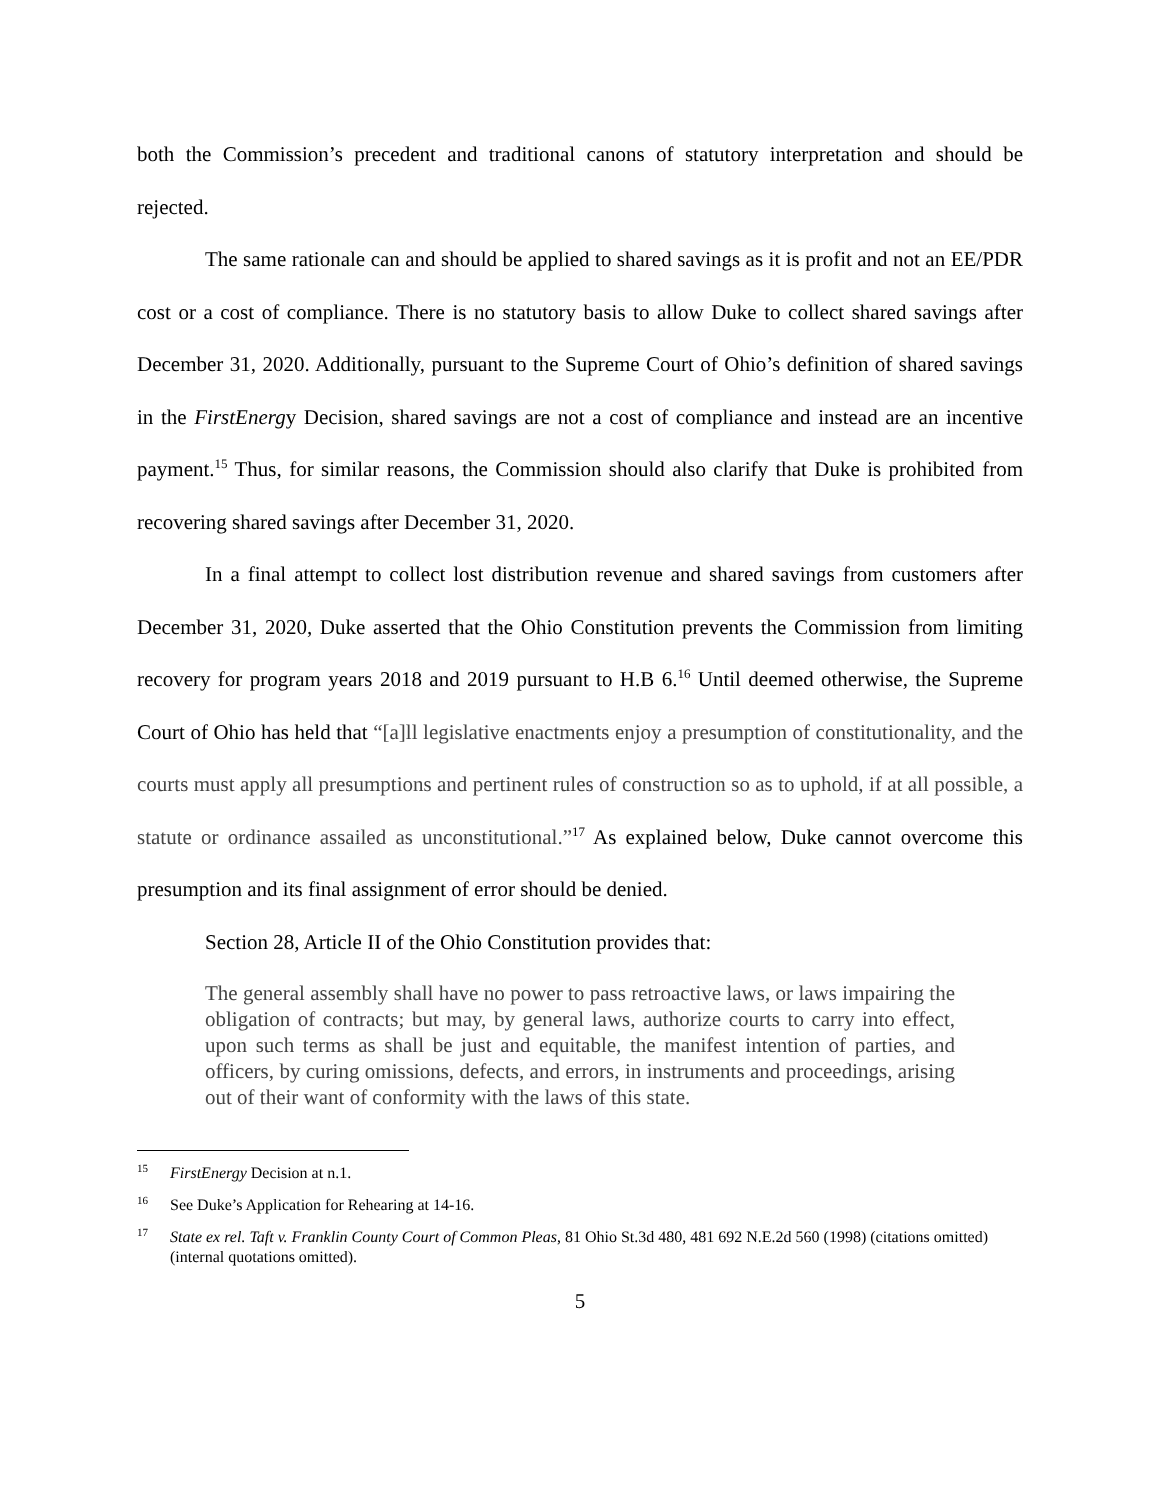both the Commission’s precedent and traditional canons of statutory interpretation and should be rejected.
The same rationale can and should be applied to shared savings as it is profit and not an EE/PDR cost or a cost of compliance. There is no statutory basis to allow Duke to collect shared savings after December 31, 2020. Additionally, pursuant to the Supreme Court of Ohio’s definition of shared savings in the FirstEnergy Decision, shared savings are not a cost of compliance and instead are an incentive payment.<sup>15</sup> Thus, for similar reasons, the Commission should also clarify that Duke is prohibited from recovering shared savings after December 31, 2020.
In a final attempt to collect lost distribution revenue and shared savings from customers after December 31, 2020, Duke asserted that the Ohio Constitution prevents the Commission from limiting recovery for program years 2018 and 2019 pursuant to H.B 6.<sup>16</sup> Until deemed otherwise, the Supreme Court of Ohio has held that “[a]ll legislative enactments enjoy a presumption of constitutionality, and the courts must apply all presumptions and pertinent rules of construction so as to uphold, if at all possible, a statute or ordinance assailed as unconstitutional.”<sup>17</sup> As explained below, Duke cannot overcome this presumption and its final assignment of error should be denied.
Section 28, Article II of the Ohio Constitution provides that:
The general assembly shall have no power to pass retroactive laws, or laws impairing the obligation of contracts; but may, by general laws, authorize courts to carry into effect, upon such terms as shall be just and equitable, the manifest intention of parties, and officers, by curing omissions, defects, and errors, in instruments and proceedings, arising out of their want of conformity with the laws of this state.
<sup>15</sup> FirstEnergy Decision at n.1.
<sup>16</sup> See Duke’s Application for Rehearing at 14-16.
<sup>17</sup> State ex rel. Taft v. Franklin County Court of Common Pleas, 81 Ohio St.3d 480, 481 692 N.E.2d 560 (1998) (citations omitted) (internal quotations omitted).
5